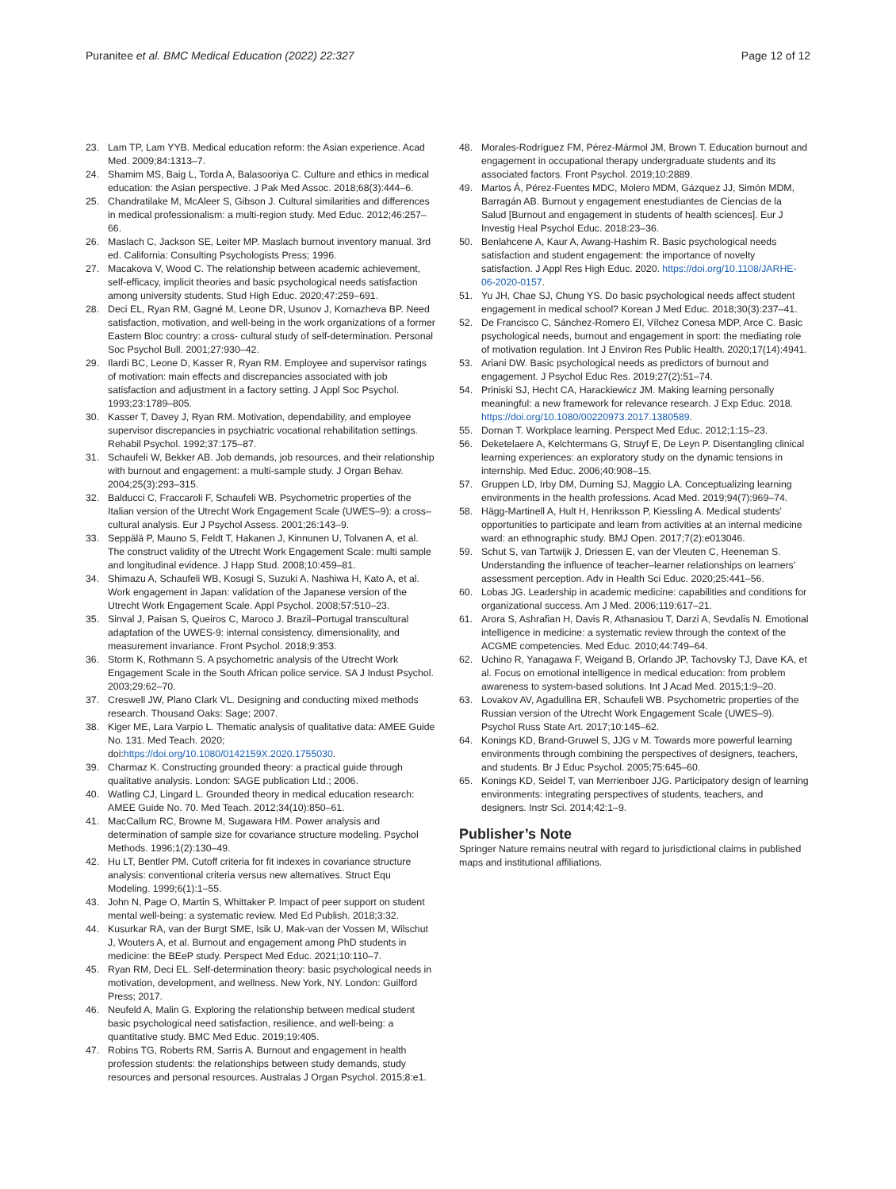Puranitee et al. BMC Medical Education (2022) 22:327 Page 12 of 12
23. Lam TP, Lam YYB. Medical education reform: the Asian experience. Acad Med. 2009;84:1313–7.
24. Shamim MS, Baig L, Torda A, Balasooriya C. Culture and ethics in medical education: the Asian perspective. J Pak Med Assoc. 2018;68(3):444–6.
25. Chandratilake M, McAleer S, Gibson J. Cultural similarities and differences in medical professionalism: a multi-region study. Med Educ. 2012;46:257–66.
26. Maslach C, Jackson SE, Leiter MP. Maslach burnout inventory manual. 3rd ed. California: Consulting Psychologists Press; 1996.
27. Macakova V, Wood C. The relationship between academic achievement, self-efficacy, implicit theories and basic psychological needs satisfaction among university students. Stud High Educ. 2020;47:259–691.
28. Deci EL, Ryan RM, Gagné M, Leone DR, Usunov J, Kornazheva BP. Need satisfaction, motivation, and well-being in the work organizations of a former Eastern Bloc country: a cross- cultural study of self-determination. Personal Soc Psychol Bull. 2001;27:930–42.
29. Ilardi BC, Leone D, Kasser R, Ryan RM. Employee and supervisor ratings of motivation: main effects and discrepancies associated with job satisfaction and adjustment in a factory setting. J Appl Soc Psychol. 1993;23:1789–805.
30. Kasser T, Davey J, Ryan RM. Motivation, dependability, and employee supervisor discrepancies in psychiatric vocational rehabilitation settings. Rehabil Psychol. 1992;37:175–87.
31. Schaufeli W, Bekker AB. Job demands, job resources, and their relationship with burnout and engagement: a multi-sample study. J Organ Behav. 2004;25(3):293–315.
32. Balducci C, Fraccaroli F, Schaufeli WB. Psychometric properties of the Italian version of the Utrecht Work Engagement Scale (UWES–9): a cross–cultural analysis. Eur J Psychol Assess. 2001;26:143–9.
33. Seppälä P, Mauno S, Feldt T, Hakanen J, Kinnunen U, Tolvanen A, et al. The construct validity of the Utrecht Work Engagement Scale: multi sample and longitudinal evidence. J Happ Stud. 2008;10:459–81.
34. Shimazu A, Schaufeli WB, Kosugi S, Suzuki A, Nashiwa H, Kato A, et al. Work engagement in Japan: validation of the Japanese version of the Utrecht Work Engagement Scale. Appl Psychol. 2008;57:510–23.
35. Sinval J, Paisan S, Queiros C, Maroco J. Brazil–Portugal transcultural adaptation of the UWES-9: internal consistency, dimensionality, and measurement invariance. Front Psychol. 2018;9:353.
36. Storm K, Rothmann S. A psychometric analysis of the Utrecht Work Engagement Scale in the South African police service. SA J Indust Psychol. 2003;29:62–70.
37. Creswell JW, Plano Clark VL. Designing and conducting mixed methods research. Thousand Oaks: Sage; 2007.
38. Kiger ME, Lara Varpio L. Thematic analysis of qualitative data: AMEE Guide No. 131. Med Teach. 2020; doi:https://doi.org/10.1080/0142159X.2020.1755030.
39. Charmaz K. Constructing grounded theory: a practical guide through qualitative analysis. London: SAGE publication Ltd.; 2006.
40. Watling CJ, Lingard L. Grounded theory in medical education research: AMEE Guide No. 70. Med Teach. 2012;34(10):850–61.
41. MacCallum RC, Browne M, Sugawara HM. Power analysis and determination of sample size for covariance structure modeling. Psychol Methods. 1996;1(2):130–49.
42. Hu LT, Bentler PM. Cutoff criteria for fit indexes in covariance structure analysis: conventional criteria versus new alternatives. Struct Equ Modeling. 1999;6(1):1–55.
43. John N, Page O, Martin S, Whittaker P. Impact of peer support on student mental well-being: a systematic review. Med Ed Publish. 2018;3:32.
44. Kusurkar RA, van der Burgt SME, Isik U, Mak-van der Vossen M, Wilschut J, Wouters A, et al. Burnout and engagement among PhD students in medicine: the BEeP study. Perspect Med Educ. 2021;10:110–7.
45. Ryan RM, Deci EL. Self-determination theory: basic psychological needs in motivation, development, and wellness. New York, NY. London: Guilford Press; 2017.
46. Neufeld A, Malin G. Exploring the relationship between medical student basic psychological need satisfaction, resilience, and well-being: a quantitative study. BMC Med Educ. 2019;19:405.
47. Robins TG, Roberts RM, Sarris A. Burnout and engagement in health profession students: the relationships between study demands, study resources and personal resources. Australas J Organ Psychol. 2015;8:e1.
48. Morales-Rodríguez FM, Pérez-Mármol JM, Brown T. Education burnout and engagement in occupational therapy undergraduate students and its associated factors. Front Psychol. 2019;10:2889.
49. Martos Á, Pérez-Fuentes MDC, Molero MDM, Gázquez JJ, Simón MDM, Barragán AB. Burnout y engagement enestudiantes de Ciencias de la Salud [Burnout and engagement in students of health sciences]. Eur J Investig Heal Psychol Educ. 2018:23–36.
50. Benlahcene A, Kaur A, Awang-Hashim R. Basic psychological needs satisfaction and student engagement: the importance of novelty satisfaction. J Appl Res High Educ. 2020. https://doi.org/10.1108/JARHE-06-2020-0157.
51. Yu JH, Chae SJ, Chung YS. Do basic psychological needs affect student engagement in medical school? Korean J Med Educ. 2018;30(3):237–41.
52. De Francisco C, Sánchez-Romero EI, Vílchez Conesa MDP, Arce C. Basic psychological needs, burnout and engagement in sport: the mediating role of motivation regulation. Int J Environ Res Public Health. 2020;17(14):4941.
53. Ariani DW. Basic psychological needs as predictors of burnout and engagement. J Psychol Educ Res. 2019;27(2):51–74.
54. Priniski SJ, Hecht CA, Harackiewicz JM. Making learning personally meaningful: a new framework for relevance research. J Exp Educ. 2018. https://doi.org/10.1080/00220973.2017.1380589.
55. Dornan T. Workplace learning. Perspect Med Educ. 2012;1:15–23.
56. Deketelaere A, Kelchtermans G, Struyf E, De Leyn P. Disentangling clinical learning experiences: an exploratory study on the dynamic tensions in internship. Med Educ. 2006;40:908–15.
57. Gruppen LD, Irby DM, Durning SJ, Maggio LA. Conceptualizing learning environments in the health professions. Acad Med. 2019;94(7):969–74.
58. Hägg-Martinell A, Hult H, Henriksson P, Kiessling A. Medical students’ opportunities to participate and learn from activities at an internal medicine ward: an ethnographic study. BMJ Open. 2017;7(2):e013046.
59. Schut S, van Tartwijk J, Driessen E, van der Vleuten C, Heeneman S. Understanding the influence of teacher–learner relationships on learners’ assessment perception. Adv in Health Sci Educ. 2020;25:441–56.
60. Lobas JG. Leadership in academic medicine: capabilities and conditions for organizational success. Am J Med. 2006;119:617–21.
61. Arora S, Ashrafian H, Davis R, Athanasiou T, Darzi A, Sevdalis N. Emotional intelligence in medicine: a systematic review through the context of the ACGME competencies. Med Educ. 2010;44:749–64.
62. Uchino R, Yanagawa F, Weigand B, Orlando JP, Tachovsky TJ, Dave KA, et al. Focus on emotional intelligence in medical education: from problem awareness to system-based solutions. Int J Acad Med. 2015;1:9–20.
63. Lovakov AV, Agadullina ER, Schaufeli WB. Psychometric properties of the Russian version of the Utrecht Work Engagement Scale (UWES–9). Psychol Russ State Art. 2017;10:145–62.
64. Konings KD, Brand-Gruwel S, JJG v M. Towards more powerful learning environments through combining the perspectives of designers, teachers, and students. Br J Educ Psychol. 2005;75:645–60.
65. Konings KD, Seidel T, van Merrienboer JJG. Participatory design of learning environments: integrating perspectives of students, teachers, and designers. Instr Sci. 2014;42:1–9.
Publisher’s Note
Springer Nature remains neutral with regard to jurisdictional claims in published maps and institutional affiliations.